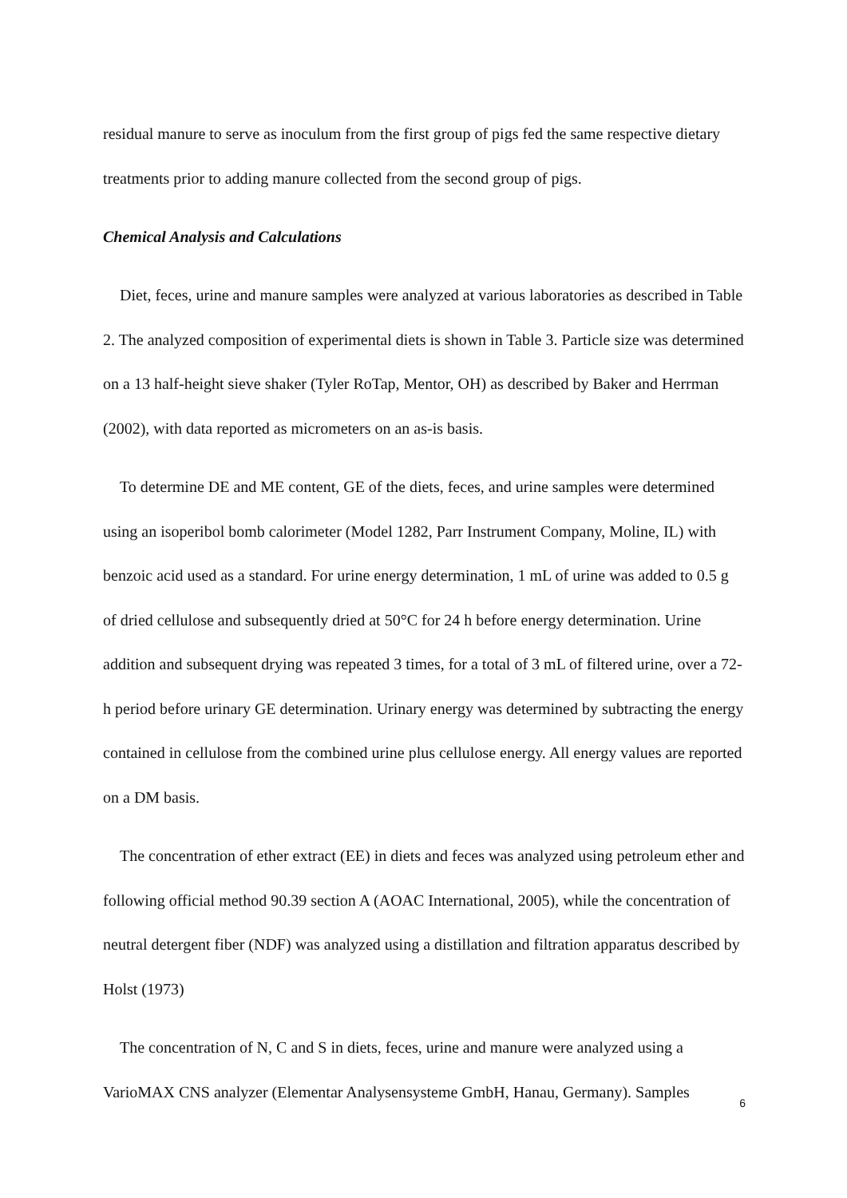residual manure to serve as inoculum from the first group of pigs fed the same respective dietary treatments prior to adding manure collected from the second group of pigs.
Chemical Analysis and Calculations
Diet, feces, urine and manure samples were analyzed at various laboratories as described in Table 2. The analyzed composition of experimental diets is shown in Table 3. Particle size was determined on a 13 half-height sieve shaker (Tyler RoTap, Mentor, OH) as described by Baker and Herrman (2002), with data reported as micrometers on an as-is basis.
To determine DE and ME content, GE of the diets, feces, and urine samples were determined using an isoperibol bomb calorimeter (Model 1282, Parr Instrument Company, Moline, IL) with benzoic acid used as a standard. For urine energy determination, 1 mL of urine was added to 0.5 g of dried cellulose and subsequently dried at 50°C for 24 h before energy determination. Urine addition and subsequent drying was repeated 3 times, for a total of 3 mL of filtered urine, over a 72-h period before urinary GE determination. Urinary energy was determined by subtracting the energy contained in cellulose from the combined urine plus cellulose energy. All energy values are reported on a DM basis.
The concentration of ether extract (EE) in diets and feces was analyzed using petroleum ether and following official method 90.39 section A (AOAC International, 2005), while the concentration of neutral detergent fiber (NDF) was analyzed using a distillation and filtration apparatus described by Holst (1973)
The concentration of N, C and S in diets, feces, urine and manure were analyzed using a VarioMAX CNS analyzer (Elementar Analysensysteme GmbH, Hanau, Germany). Samples
6